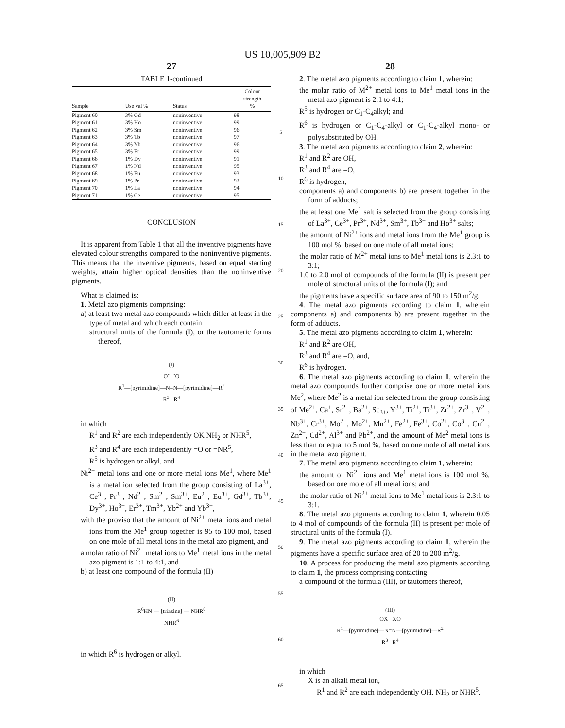US 10,005,909 B2
27
TABLE 1-continued
| Sample | Use val % | Status | Colour strength % |
| --- | --- | --- | --- |
| Pigment 60 | 3% Gd | noninventive | 98 |
| Pigment 61 | 3% Ho | noninventive | 99 |
| Pigment 62 | 3% Sm | noninventive | 96 |
| Pigment 63 | 3% Tb | noninventive | 97 |
| Pigment 64 | 3% Yb | noninventive | 96 |
| Pigment 65 | 3% Er | noninventive | 99 |
| Pigment 66 | 1% Dy | noninventive | 91 |
| Pigment 67 | 1% Nd | noninventive | 95 |
| Pigment 68 | 1% Eu | noninventive | 93 |
| Pigment 69 | 1% Pr | noninventive | 92 |
| Pigment 70 | 1% La | noninventive | 94 |
| Pigment 71 | 1% Ce | noninventive | 95 |
CONCLUSION
It is apparent from Table 1 that all the inventive pigments have elevated colour strengths compared to the noninventive pigments. This means that the inventive pigments, based on equal starting weights, attain higher optical densities than the noninventive pigments.
What is claimed is:
1. Metal azo pigments comprising:
a) at least two metal azo compounds which differ at least in the type of metal and which each contain
structural units of the formula (I), or the tautomeric forms thereof,
(I)
O<sup>-</sup> <sup>-</sup>O
R<sup>1</sup>—[pyrimidine]—N=N—[pyrimidine]—R<sup>2</sup>
R<sup>3</sup> R<sup>4</sup>
in which
R<sup>1</sup> and R<sup>2</sup> are each independently OK NH<sub>2</sub> or NHR<sup>5</sup>,
R<sup>3</sup> and R<sup>4</sup> are each independently =O or =NR<sup>5</sup>,
R<sup>5</sup> is hydrogen or alkyl, and
Ni<sup>2+</sup> metal ions and one or more metal ions Me<sup>1</sup>, where Me<sup>1</sup> is a metal ion selected from the group consisting of La<sup>3+</sup>, Ce<sup>3+</sup>, Pr<sup>3+</sup>, Nd<sup>2+</sup>, Sm<sup>2+</sup>, Sm<sup>3+</sup>, Eu<sup>2+</sup>, Eu<sup>3+</sup>, Gd<sup>3+</sup>, Tb<sup>3+</sup>, Dy<sup>3+</sup>, Ho<sup>3+</sup>, Er<sup>3+</sup>, Tm<sup>3+</sup>, Yb<sup>2+</sup> and Yb<sup>3+</sup>,
with the proviso that the amount of Ni<sup>2+</sup> metal ions and metal ions from the Me<sup>1</sup> group together is 95 to 100 mol, based on one mole of all metal ions in the metal azo pigment, and
a molar ratio of Ni<sup>2+</sup> metal ions to Me<sup>1</sup> metal ions in the metal azo pigment is 1:1 to 4:1, and
b) at least one compound of the formula (II)
(II)
R<sup>6</sup>HN — [triazine] — NHR<sup>6</sup>
NHR<sup>6</sup>
in which R<sup>6</sup> is hydrogen or alkyl.
5
10
15
20
25
30
35
40
45
50
55
60
65
28
2. The metal azo pigments according to claim 1, wherein:
the molar ratio of M<sup>2+</sup> metal ions to Me<sup>1</sup> metal ions in the metal azo pigment is 2:1 to 4:1;
R<sup>5</sup> is hydrogen or C<sub>1</sub>-C<sub>4</sub>alkyl; and
R<sup>6</sup> is hydrogen or C<sub>1</sub>-C<sub>4</sub>-alkyl or C<sub>1</sub>-C<sub>4</sub>-alkyl mono- or polysubstituted by OH.
3. The metal azo pigments according to claim 2, wherein:
R<sup>1</sup> and R<sup>2</sup> are OH,
R<sup>3</sup> and R<sup>4</sup> are =O,
R<sup>6</sup> is hydrogen,
components a) and components b) are present together in the form of adducts;
the at least one Me<sup>1</sup> salt is selected from the group consisting of La<sup>3+</sup>, Ce<sup>3+</sup>, Pr<sup>3+</sup>, Nd<sup>3+</sup>, Sm<sup>3+</sup>, Tb<sup>3+</sup> and Ho<sup>3+</sup> salts;
the amount of Ni<sup>2+</sup> ions and metal ions from the Me<sup>1</sup> group is 100 mol %, based on one mole of all metal ions;
the molar ratio of M<sup>2+</sup> metal ions to Me<sup>1</sup> metal ions is 2.3:1 to 3:1;
1.0 to 2.0 mol of compounds of the formula (II) is present per mole of structural units of the formula (I); and
the pigments have a specific surface area of 90 to 150 m<sup>2</sup>/g.
4. The metal azo pigments according to claim 1, wherein components a) and components b) are present together in the form of adducts.
5. The metal azo pigments according to claim 1, wherein:
R<sup>1</sup> and R<sup>2</sup> are OH,
R<sup>3</sup> and R<sup>4</sup> are =O, and,
R<sup>6</sup> is hydrogen.
6. The metal azo pigments according to claim 1, wherein the metal azo compounds further comprise one or more metal ions Me<sup>2</sup>, where Me<sup>2</sup> is a metal ion selected from the group consisting of Me<sup>2+</sup>, Ca<sup>+</sup>, Sr<sup>2+</sup>, Ba<sup>2+</sup>, Sc<sub>3+</sub>, Y<sup>3+</sup>, Ti<sup>2+</sup>, Ti<sup>3+</sup>, Zr<sup>2+</sup>, Zr<sup>3+</sup>, V<sup>2+</sup>, Nb<sup>3+</sup>, Cr<sup>3+</sup>, Mo<sup>2+</sup>, Mo<sup>2+</sup>, Mn<sup>2+</sup>, Fe<sup>2+</sup>, Fe<sup>3+</sup>, Co<sup>2+</sup>, Co<sup>3+</sup>, Cu<sup>2+</sup>, Zn<sup>2+</sup>, Cd<sup>2+</sup>, Al<sup>3+</sup> and Pb<sup>2+</sup>, and the amount of Me<sup>2</sup> metal ions is less than or equal to 5 mol %, based on one mole of all metal ions in the metal azo pigment.
7. The metal azo pigments according to claim 1, wherein:
the amount of Ni<sup>2+</sup> ions and Me<sup>1</sup> metal ions is 100 mol %, based on one mole of all metal ions; and
the molar ratio of Ni<sup>2+</sup> metal ions to Me<sup>1</sup> metal ions is 2.3:1 to 3:1.
8. The metal azo pigments according to claim 1, wherein 0.05 to 4 mol of compounds of the formula (II) is present per mole of structural units of the formula (I).
9. The metal azo pigments according to claim 1, wherein the pigments have a specific surface area of 20 to 200 m<sup>2</sup>/g.
10. A process for producing the metal azo pigments according to claim 1, the process comprising contacting:
a compound of the formula (III), or tautomers thereof,
(III)
OX XO
R<sup>1</sup>—[pyrimidine]—N=N—[pyrimidine]—R<sup>2</sup>
R<sup>3</sup> R<sup>4</sup>
in which
X is an alkali metal ion,
R<sup>1</sup> and R<sup>2</sup> are each independently OH, NH<sub>2</sub> or NHR<sup>5</sup>,